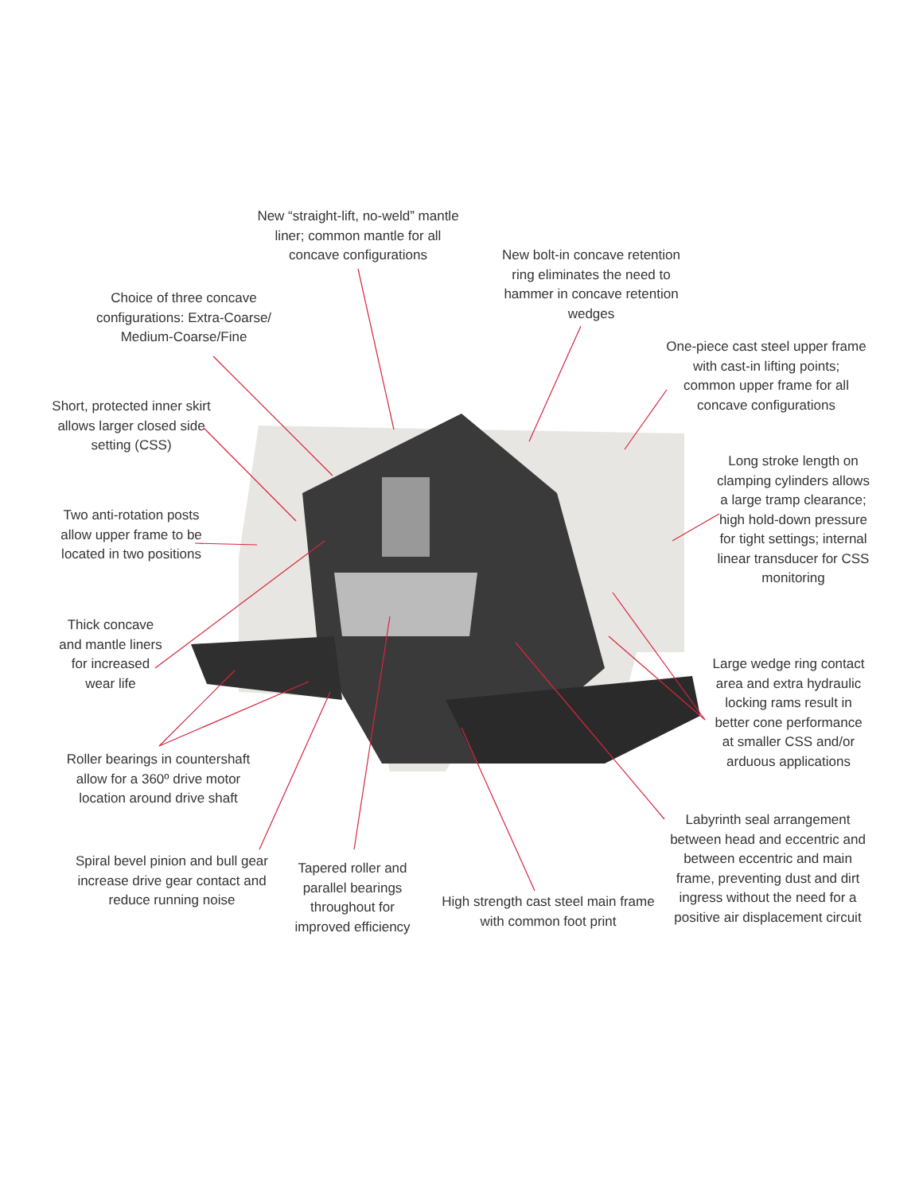New “straight-lift, no-weld” mantle liner; common mantle for all concave configurations
New bolt-in concave retention ring eliminates the need to hammer in concave retention wedges
Choice of three concave configurations: Extra-Coarse/ Medium-Coarse/Fine
One-piece cast steel upper frame with cast-in lifting points; common upper frame for all concave configurations
Short, protected inner skirt allows larger closed side setting (CSS)
Long stroke length on clamping cylinders allows a large tramp clearance; high hold-down pressure for tight settings; internal linear transducer for CSS monitoring
Two anti-rotation posts allow upper frame to be located in two positions
Thick concave and mantle liners for increased wear life
Large wedge ring contact area and extra hydraulic locking rams result in better cone performance at smaller CSS and/or arduous applications
Roller bearings in countershaft allow for a 360º drive motor location around drive shaft
Labyrinth seal arrangement between head and eccentric and between eccentric and main frame, preventing dust and dirt ingress without the need for a positive air displacement circuit
Spiral bevel pinion and bull gear increase drive gear contact and reduce running noise
Tapered roller and parallel bearings throughout for improved efficiency
High strength cast steel main frame with common foot print